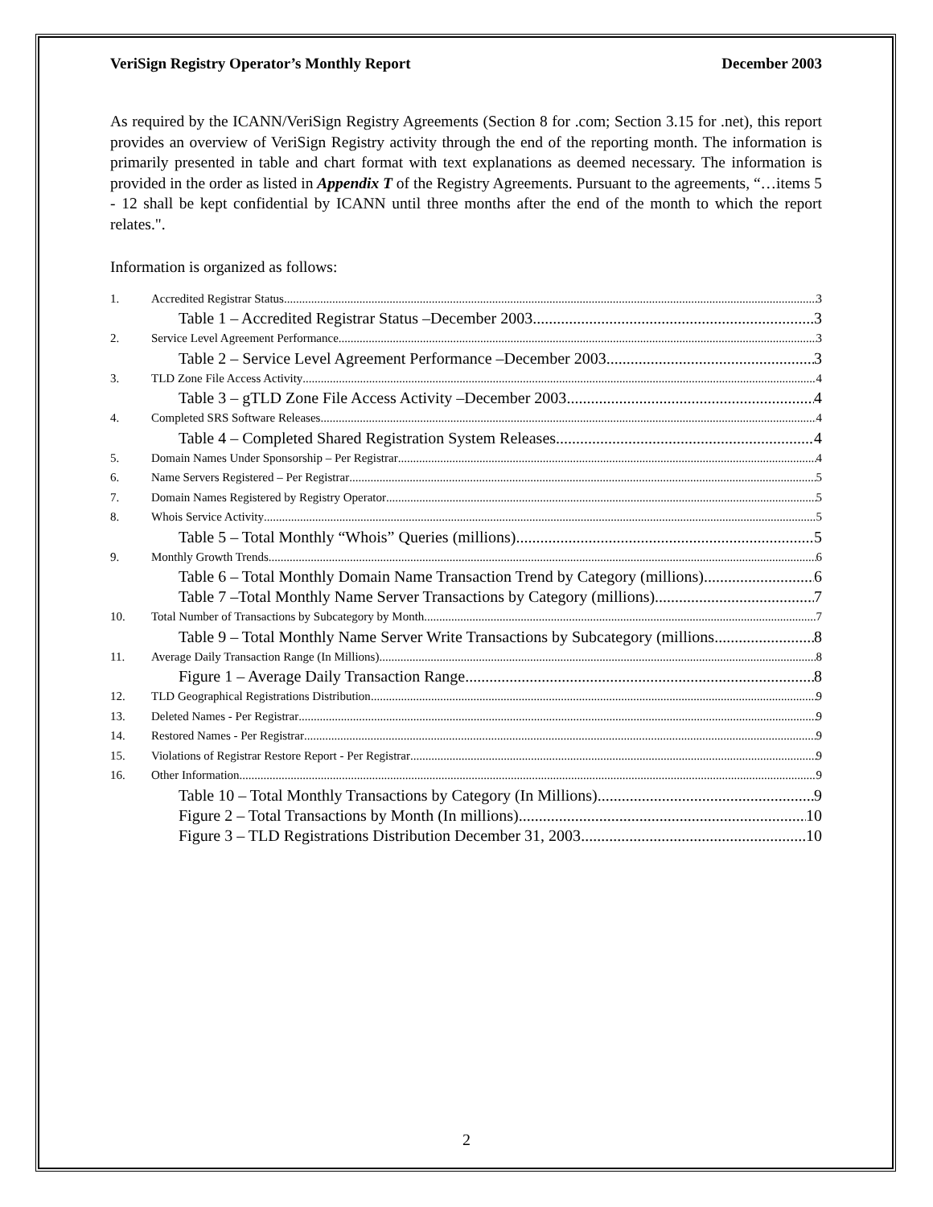VeriSign Registry Operator’s Monthly Report December 2003
As required by the ICANN/VeriSign Registry Agreements (Section 8 for .com; Section 3.15 for .net), this report provides an overview of VeriSign Registry activity through the end of the reporting month. The information is primarily presented in table and chart format with text explanations as deemed necessary. The information is provided in the order as listed in Appendix T of the Registry Agreements. Pursuant to the agreements, “…items 5 - 12 shall be kept confidential by ICANN until three months after the end of the month to which the report relates.".
Information is organized as follows:
1. Accredited Registrar Status 3
Table 1 – Accredited Registrar Status –December 2003 3
2. Service Level Agreement Performance 3
Table 2 – Service Level Agreement Performance –December 2003 3
3. TLD Zone File Access Activity 4
Table 3 – gTLD Zone File Access Activity –December 2003 4
4. Completed SRS Software Releases 4
Table 4 – Completed Shared Registration System Releases 4
5. Domain Names Under Sponsorship – Per Registrar 4
6. Name Servers Registered – Per Registrar 5
7. Domain Names Registered by Registry Operator 5
8. Whois Service Activity 5
Table 5 – Total Monthly “Whois” Queries (millions) 5
9. Monthly Growth Trends 6
Table 6 – Total Monthly Domain Name Transaction Trend by Category (millions) 6
Table 7 –Total Monthly Name Server Transactions by Category (millions) 7
10. Total Number of Transactions by Subcategory by Month 7
Table 9 – Total Monthly Name Server Write Transactions by Subcategory (millions 8
11. Average Daily Transaction Range (In Millions) 8
Figure 1 – Average Daily Transaction Range 8
12. TLD Geographical Registrations Distribution 9
13. Deleted Names - Per Registrar 9
14. Restored Names - Per Registrar 9
15. Violations of Registrar Restore Report - Per Registrar 9
16. Other Information 9
Table 10 – Total Monthly Transactions by Category (In Millions) 9
Figure 2 – Total Transactions by Month (In millions) 10
Figure 3 – TLD Registrations Distribution December 31, 2003 10
2